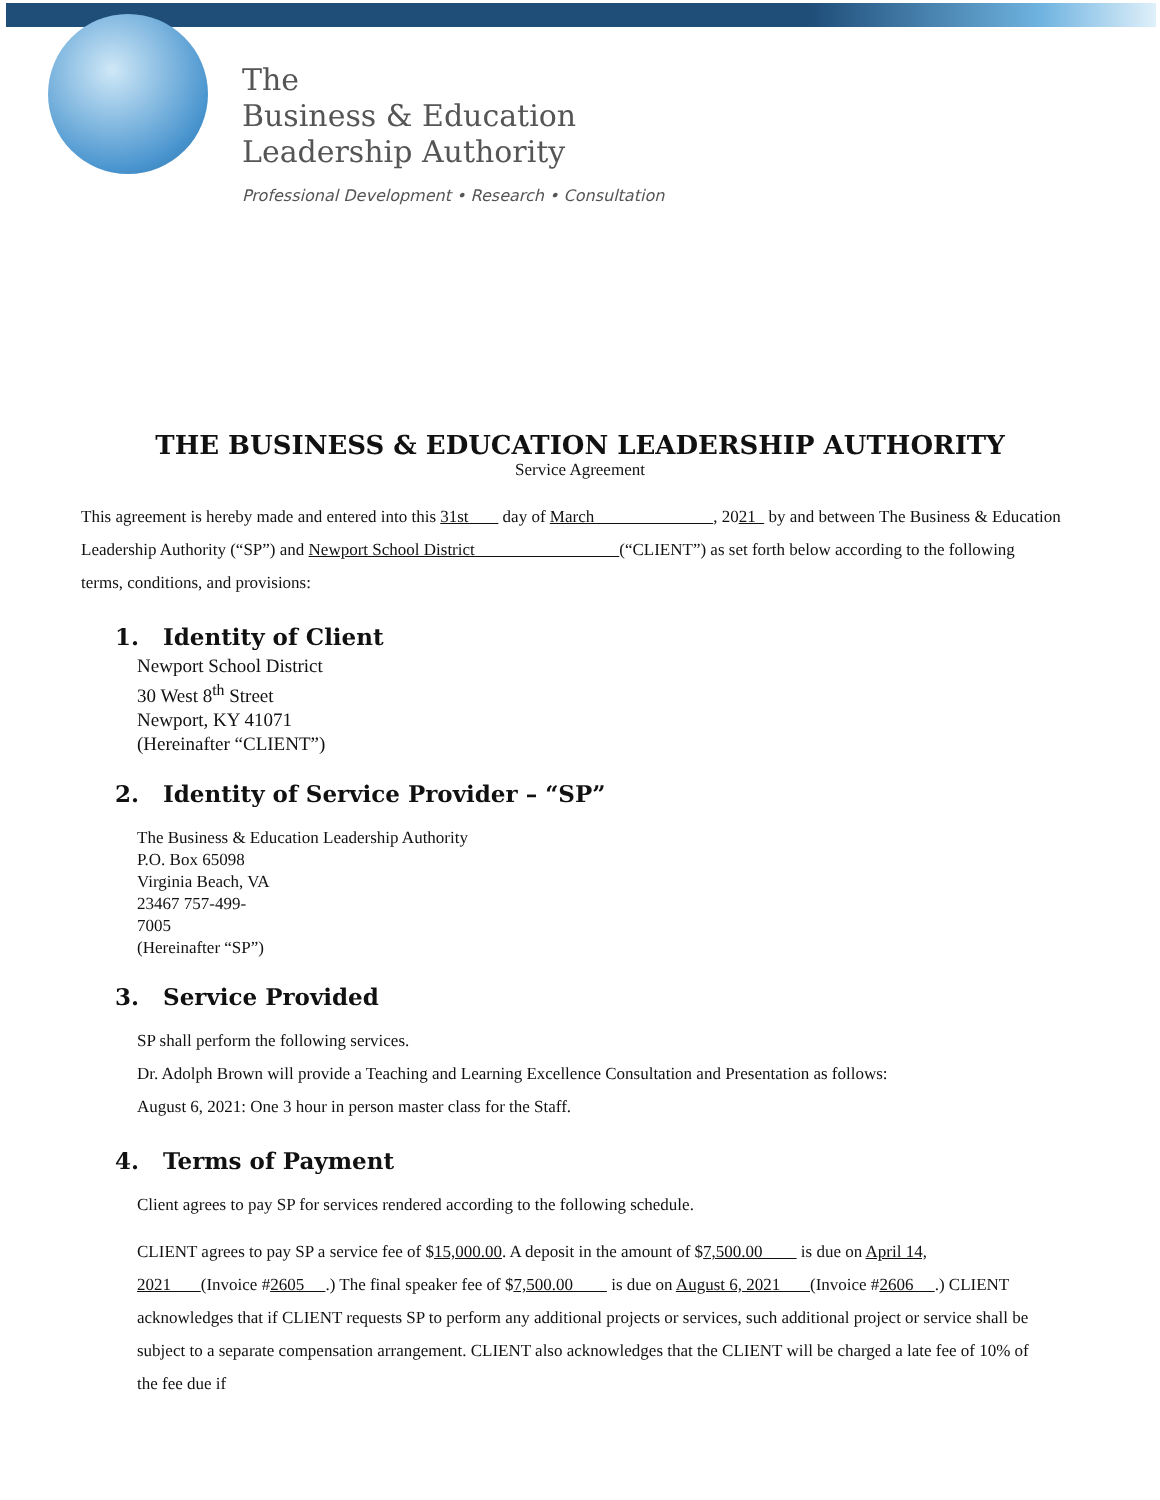The
Business & Education
Leadership Authority
Professional Development • Research • Consultation
THE BUSINESS & EDUCATION LEADERSHIP AUTHORITY
Service Agreement
This agreement is hereby made and entered into this 31st day of March , 2021 by and between The Business & Education Leadership Authority (“SP”) and Newport School District (“CLIENT”) as set forth below according to the following terms, conditions, and provisions:
1. Identity of Client
Newport School District
30 West 8<sup>th</sup> Street
Newport, KY 41071
(Hereinafter “CLIENT”)
2. Identity of Service Provider – “SP”
The Business & Education Leadership Authority
P.O. Box 65098
Virginia Beach, VA
23467 757-499-
7005
(Hereinafter “SP”)
3. Service Provided
SP shall perform the following services.
Dr. Adolph Brown will provide a Teaching and Learning Excellence Consultation and Presentation as follows:
August 6, 2021: One 3 hour in person master class for the Staff.
4. Terms of Payment
Client agrees to pay SP for services rendered according to the following schedule.
CLIENT agrees to pay SP a service fee of $15,000.00. A deposit in the amount of $7,500.00 is due on April 14, 2021 (Invoice #2605 .) The final speaker fee of $7,500.00 is due on August 6, 2021 (Invoice #2606 .) CLIENT acknowledges that if CLIENT requests SP to perform any additional projects or services, such additional project or service shall be subject to a separate compensation arrangement. CLIENT also acknowledges that the CLIENT will be charged a late fee of 10% of the fee due if